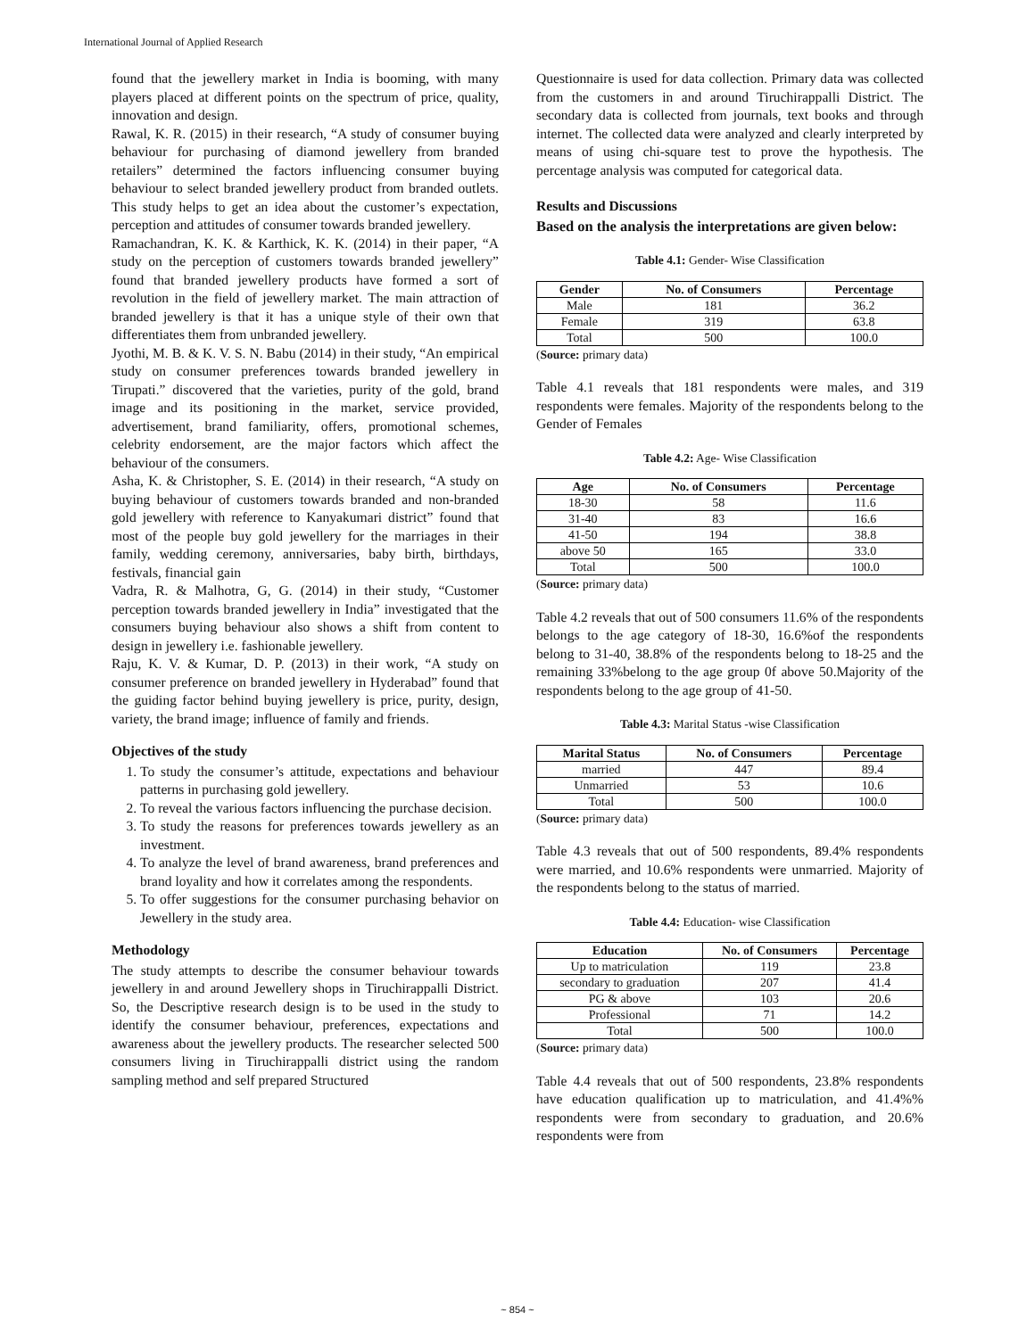International Journal of Applied Research
found that the jewellery market in India is booming, with many players placed at different points on the spectrum of price, quality, innovation and design.
Rawal, K. R. (2015) in their research, “A study of consumer buying behaviour for purchasing of diamond jewellery from branded retailers” determined the factors influencing consumer buying behaviour to select branded jewellery product from branded outlets. This study helps to get an idea about the customer’s expectation, perception and attitudes of consumer towards branded jewellery.
Ramachandran, K. K. & Karthick, K. K. (2014) in their paper, “A study on the perception of customers towards branded jewellery” found that branded jewellery products have formed a sort of revolution in the field of jewellery market. The main attraction of branded jewellery is that it has a unique style of their own that differentiates them from unbranded jewellery.
Jyothi, M. B. & K. V. S. N. Babu (2014) in their study, “An empirical study on consumer preferences towards branded jewellery in Tirupati.” discovered that the varieties, purity of the gold, brand image and its positioning in the market, service provided, advertisement, brand familiarity, offers, promotional schemes, celebrity endorsement, are the major factors which affect the behaviour of the consumers.
Asha, K. & Christopher, S. E. (2014) in their research, “A study on buying behaviour of customers towards branded and non-branded gold jewellery with reference to Kanyakumari district” found that most of the people buy gold jewellery for the marriages in their family, wedding ceremony, anniversaries, baby birth, birthdays, festivals, financial gain
Vadra, R. & Malhotra, G, G. (2014) in their study, “Customer perception towards branded jewellery in India” investigated that the consumers buying behaviour also shows a shift from content to design in jewellery i.e. fashionable jewellery.
Raju, K. V. & Kumar, D. P. (2013) in their work, “A study on consumer preference on branded jewellery in Hyderabad” found that the guiding factor behind buying jewellery is price, purity, design, variety, the brand image; influence of family and friends.
Objectives of the study
1. To study the consumer’s attitude, expectations and behaviour patterns in purchasing gold jewellery.
2. To reveal the various factors influencing the purchase decision.
3. To study the reasons for preferences towards jewellery as an investment.
4. To analyze the level of brand awareness, brand preferences and brand loyality and how it correlates among the respondents.
5. To offer suggestions for the consumer purchasing behavior on Jewellery in the study area.
Methodology
The study attempts to describe the consumer behaviour towards jewellery in and around Jewellery shops in Tiruchirappalli District. So, the Descriptive research design is to be used in the study to identify the consumer behaviour, preferences, expectations and awareness about the jewellery products. The researcher selected 500 consumers living in Tiruchirappalli district using the random sampling method and self prepared Structured
Questionnaire is used for data collection. Primary data was collected from the customers in and around Tiruchirappalli District. The secondary data is collected from journals, text books and through internet. The collected data were analyzed and clearly interpreted by means of using chi-square test to prove the hypothesis. The percentage analysis was computed for categorical data.
Results and Discussions
Based on the analysis the interpretations are given below:
Table 4.1: Gender- Wise Classification
| Gender | No. of Consumers | Percentage |
| --- | --- | --- |
| Male | 181 | 36.2 |
| Female | 319 | 63.8 |
| Total | 500 | 100.0 |
(Source: primary data)
Table 4.1 reveals that 181 respondents were males, and 319 respondents were females. Majority of the respondents belong to the Gender of Females
Table 4.2: Age- Wise Classification
| Age | No. of Consumers | Percentage |
| --- | --- | --- |
| 18-30 | 58 | 11.6 |
| 31-40 | 83 | 16.6 |
| 41-50 | 194 | 38.8 |
| above 50 | 165 | 33.0 |
| Total | 500 | 100.0 |
(Source: primary data)
Table 4.2 reveals that out of 500 consumers 11.6% of the respondents belongs to the age category of 18-30, 16.6%of the respondents belong to 31-40, 38.8% of the respondents belong to 18-25 and the remaining 33%belong to the age group 0f above 50.Majority of the respondents belong to the age group of 41-50.
Table 4.3: Marital Status -wise Classification
| Marital Status | No. of Consumers | Percentage |
| --- | --- | --- |
| married | 447 | 89.4 |
| Unmarried | 53 | 10.6 |
| Total | 500 | 100.0 |
(Source: primary data)
Table 4.3 reveals that out of 500 respondents, 89.4% respondents were married, and 10.6% respondents were unmarried. Majority of the respondents belong to the status of married.
Table 4.4: Education- wise Classification
| Education | No. of Consumers | Percentage |
| --- | --- | --- |
| Up to matriculation | 119 | 23.8 |
| secondary to graduation | 207 | 41.4 |
| PG & above | 103 | 20.6 |
| Professional | 71 | 14.2 |
| Total | 500 | 100.0 |
(Source: primary data)
Table 4.4 reveals that out of 500 respondents, 23.8% respondents have education qualification up to matriculation, and 41.4%% respondents were from secondary to graduation, and 20.6% respondents were from
~ 854 ~